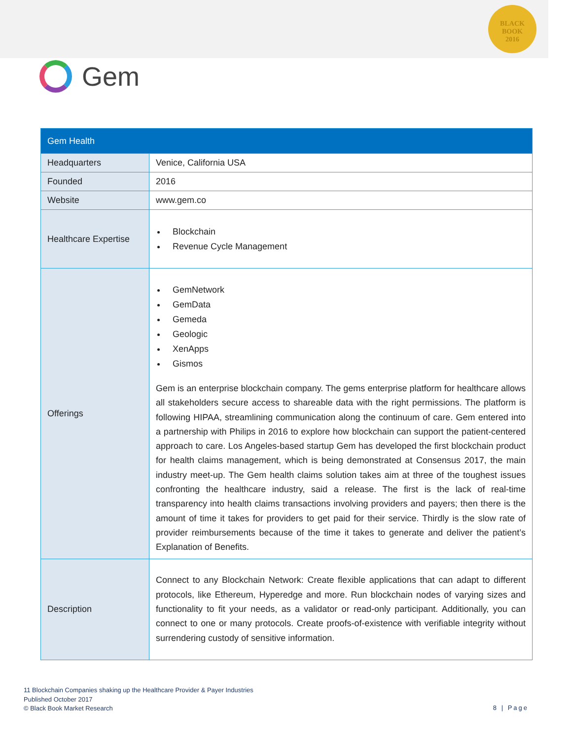BLACK
BOOK
2016
Gem
| Gem Health | |
| --- | --- |
| Headquarters | Venice, California USA |
| Founded | 2016 |
| Website | www.gem.co |
| Healthcare Expertise | Blockchain Revenue Cycle Management |
| Offerings | GemNetwork GemData Gemeda Geologic XenApps Gismos Gem is an enterprise blockchain company. The gems enterprise platform for healthcare allows all stakeholders secure access to shareable data with the right permissions. The platform is following HIPAA, streamlining communication along the continuum of care. Gem entered into a partnership with Philips in 2016 to explore how blockchain can support the patient-centered approach to care. Los Angeles-based startup Gem has developed the first blockchain product for health claims management, which is being demonstrated at Consensus 2017, the main industry meet-up. The Gem health claims solution takes aim at three of the toughest issues confronting the healthcare industry, said a release. The first is the lack of real-time transparency into health claims transactions involving providers and payers; then there is the amount of time it takes for providers to get paid for their service. Thirdly is the slow rate of provider reimbursements because of the time it takes to generate and deliver the patient’s Explanation of Benefits. |
| Description | Connect to any Blockchain Network: Create flexible applications that can adapt to different protocols, like Ethereum, Hyperedge and more. Run blockchain nodes of varying sizes and functionality to fit your needs, as a validator or read-only participant. Additionally, you can connect to one or many protocols. Create proofs-of-existence with verifiable integrity without surrendering custody of sensitive information. |
11 Blockchain Companies shaking up the Healthcare Provider & Payer Industries
Published October 2017
© Black Book Market Research
8 | Page